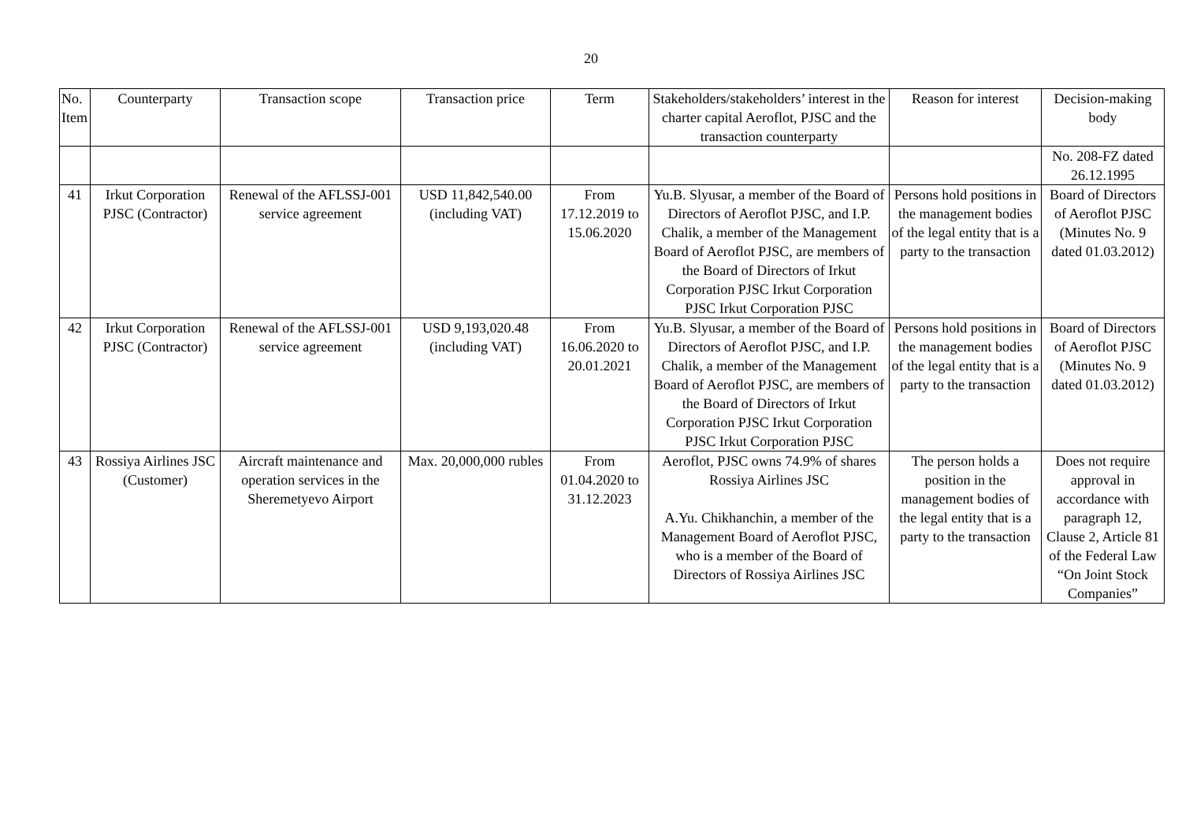20
| No. Item | Counterparty | Transaction scope | Transaction price | Term | Stakeholders/stakeholders’ interest in the charter capital Aeroflot, PJSC and the transaction counterparty | Reason for interest | Decision-making body |
| --- | --- | --- | --- | --- | --- | --- | --- |
| | | | | | | | No. 208-FZ dated 26.12.1995 |
| 41 | Irkut Corporation PJSC (Contractor) | Renewal of the AFLSSJ-001 service agreement | USD 11,842,540.00 (including VAT) | From 17.12.2019 to 15.06.2020 | Yu.B. Slyusar, a member of the Board of Directors of Aeroflot PJSC, and I.P. Chalik, a member of the Management Board of Aeroflot PJSC, are members of the Board of Directors of Irkut Corporation PJSC Irkut Corporation PJSC Irkut Corporation PJSC | Persons hold positions in the management bodies of the legal entity that is a party to the transaction | Board of Directors of Aeroflot PJSC (Minutes No. 9 dated 01.03.2012) |
| 42 | Irkut Corporation PJSC (Contractor) | Renewal of the AFLSSJ-001 service agreement | USD 9,193,020.48 (including VAT) | From 16.06.2020 to 20.01.2021 | Yu.B. Slyusar, a member of the Board of Directors of Aeroflot PJSC, and I.P. Chalik, a member of the Management Board of Aeroflot PJSC, are members of the Board of Directors of Irkut Corporation PJSC Irkut Corporation PJSC Irkut Corporation PJSC | Persons hold positions in the management bodies of the legal entity that is a party to the transaction | Board of Directors of Aeroflot PJSC (Minutes No. 9 dated 01.03.2012) |
| 43 | Rossiya Airlines JSC (Customer) | Aircraft maintenance and operation services in the Sheremetyevo Airport | Max. 20,000,000 rubles | From 01.04.2020 to 31.12.2023 | Aeroflot, PJSC owns 74.9% of shares Rossiya Airlines JSC A.Yu. Chikhanchin, a member of the Management Board of Aeroflot PJSC, who is a member of the Board of Directors of Rossiya Airlines JSC | The person holds a position in the management bodies of the legal entity that is a party to the transaction | Does not require approval in accordance with paragraph 12, Clause 2, Article 81 of the Federal Law “On Joint Stock Companies” |